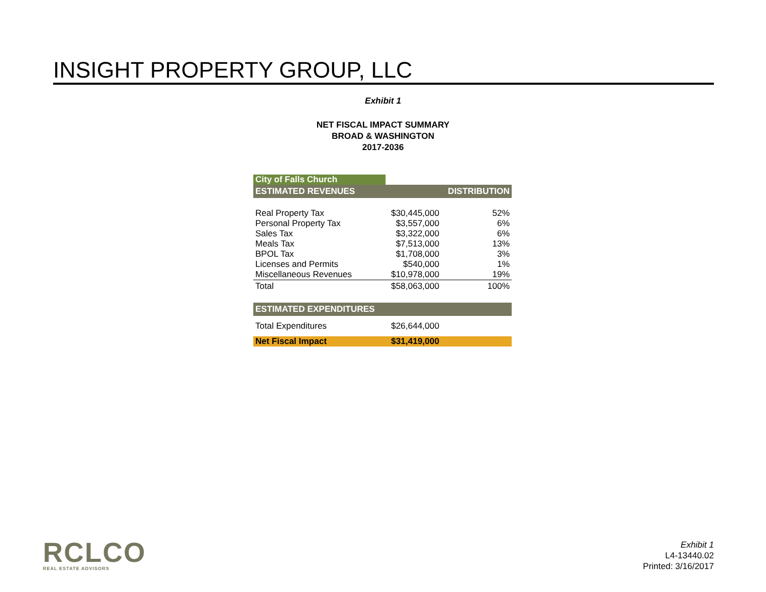INSIGHT PROPERTY GROUP, LLC
Exhibit 1
NET FISCAL IMPACT SUMMARY
BROAD & WASHINGTON
2017-2036
| City of Falls Church | | |
| ESTIMATED REVENUES | | DISTRIBUTION |
| Real Property Tax | $30,445,000 | 52% |
| Personal Property Tax | $3,557,000 | 6% |
| Sales Tax | $3,322,000 | 6% |
| Meals Tax | $7,513,000 | 13% |
| BPOL Tax | $1,708,000 | 3% |
| Licenses and Permits | $540,000 | 1% |
| Miscellaneous Revenues | $10,978,000 | 19% |
| Total | $58,063,000 | 100% |
| ESTIMATED EXPENDITURES | | |
| Total Expenditures | $26,644,000 | |
| Net Fiscal Impact | $31,419,000 | |
RCLCO
REAL ESTATE ADVISORS
Exhibit 1
L4-13440.02
Printed: 3/16/2017